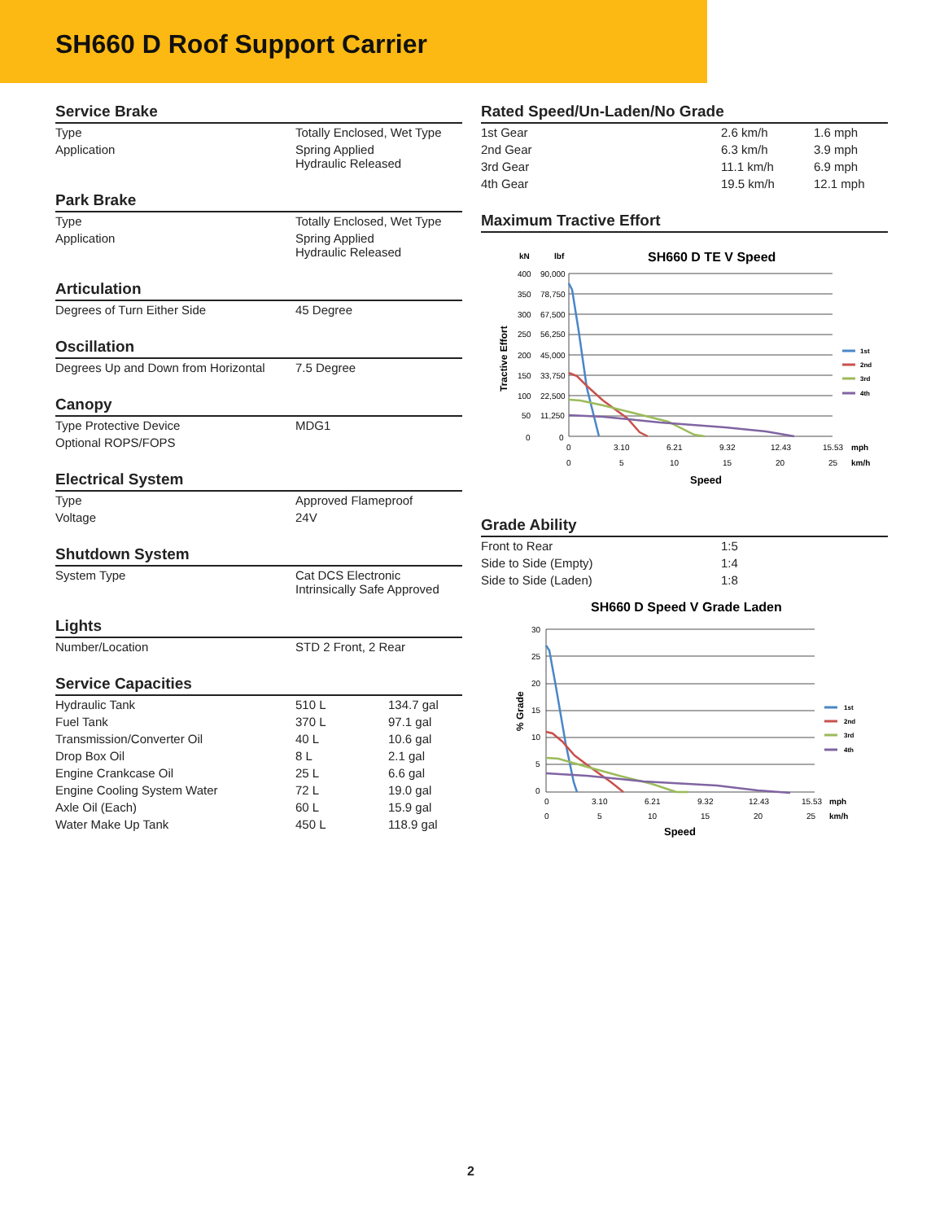SH660 D Roof Support Carrier
Service Brake
| Type | Totally Enclosed, Wet Type |
| Application | Spring Applied Hydraulic Released |
Park Brake
| Type | Totally Enclosed, Wet Type |
| Application | Spring Applied Hydraulic Released |
Articulation
| Degrees of Turn Either Side | 45 Degree |
Oscillation
| Degrees Up and Down from Horizontal | 7.5 Degree |
Canopy
| Type Protective Device | MDG1 |
| Optional ROPS/FOPS | |
Electrical System
| Type | Approved Flameproof |
| Voltage | 24V |
Shutdown System
| System Type | Cat DCS Electronic Intrinsically Safe Approved |
Lights
| Number/Location | STD 2 Front, 2 Rear |
Service Capacities
| Hydraulic Tank | 510 L | 134.7 gal |
| Fuel Tank | 370 L | 97.1 gal |
| Transmission/Converter Oil | 40 L | 10.6 gal |
| Drop Box Oil | 8 L | 2.1 gal |
| Engine Crankcase Oil | 25 L | 6.6 gal |
| Engine Cooling System Water | 72 L | 19.0 gal |
| Axle Oil (Each) | 60 L | 15.9 gal |
| Water Make Up Tank | 450 L | 118.9 gal |
Rated Speed/Un-Laden/No Grade
| 1st Gear | 2.6 km/h | 1.6 mph |
| 2nd Gear | 6.3 km/h | 3.9 mph |
| 3rd Gear | 11.1 km/h | 6.9 mph |
| 4th Gear | 19.5 km/h | 12.1 mph |
Maximum Tractive Effort
SH660 D TE V Speed
kN
lbf
400
90,000
350
78,750
300
67,500
250
56,250
200
45,000
150
33,750
100
22,500
50
11,250
0
0
Tractive Effort
0
3.10
6.21
9.32
12.43
15.53
mph
0
5
10
15
20
25
km/h
Speed
1st
2nd
3rd
4th
Grade Ability
| Front to Rear | 1:5 |
| Side to Side (Empty) | 1:4 |
| Side to Side (Laden) | 1:8 |
SH660 D Speed V Grade Laden
30
25
20
15
10
5
0
% Grade
0
3.10
6.21
9.32
12.43
15.53
mph
0
5
10
15
20
25
km/h
Speed
1st
2nd
3rd
4th
2